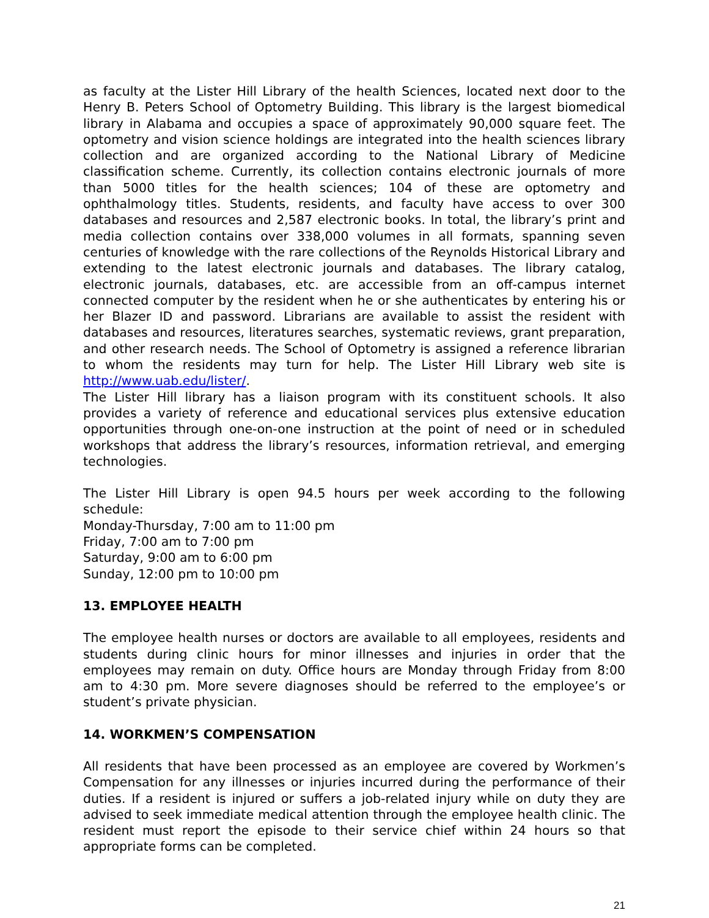as faculty at the Lister Hill Library of the health Sciences, located next door to the Henry B. Peters School of Optometry Building. This library is the largest biomedical library in Alabama and occupies a space of approximately 90,000 square feet. The optometry and vision science holdings are integrated into the health sciences library collection and are organized according to the National Library of Medicine classification scheme. Currently, its collection contains electronic journals of more than 5000 titles for the health sciences; 104 of these are optometry and ophthalmology titles. Students, residents, and faculty have access to over 300 databases and resources and 2,587 electronic books. In total, the library’s print and media collection contains over 338,000 volumes in all formats, spanning seven centuries of knowledge with the rare collections of the Reynolds Historical Library and extending to the latest electronic journals and databases. The library catalog, electronic journals, databases, etc. are accessible from an off-campus internet connected computer by the resident when he or she authenticates by entering his or her Blazer ID and password. Librarians are available to assist the resident with databases and resources, literatures searches, systematic reviews, grant preparation, and other research needs. The School of Optometry is assigned a reference librarian to whom the residents may turn for help. The Lister Hill Library web site is http://www.uab.edu/lister/.
The Lister Hill library has a liaison program with its constituent schools. It also provides a variety of reference and educational services plus extensive education opportunities through one-on-one instruction at the point of need or in scheduled workshops that address the library’s resources, information retrieval, and emerging technologies.
The Lister Hill Library is open 94.5 hours per week according to the following schedule:
Monday-Thursday, 7:00 am to 11:00 pm
Friday, 7:00 am to 7:00 pm
Saturday, 9:00 am to 6:00 pm
Sunday, 12:00 pm to 10:00 pm
13. EMPLOYEE HEALTH
The employee health nurses or doctors are available to all employees, residents and students during clinic hours for minor illnesses and injuries in order that the employees may remain on duty. Office hours are Monday through Friday from 8:00 am to 4:30 pm. More severe diagnoses should be referred to the employee’s or student’s private physician.
14. WORKMEN’S COMPENSATION
All residents that have been processed as an employee are covered by Workmen’s Compensation for any illnesses or injuries incurred during the performance of their duties. If a resident is injured or suffers a job-related injury while on duty they are advised to seek immediate medical attention through the employee health clinic. The resident must report the episode to their service chief within 24 hours so that appropriate forms can be completed.
21